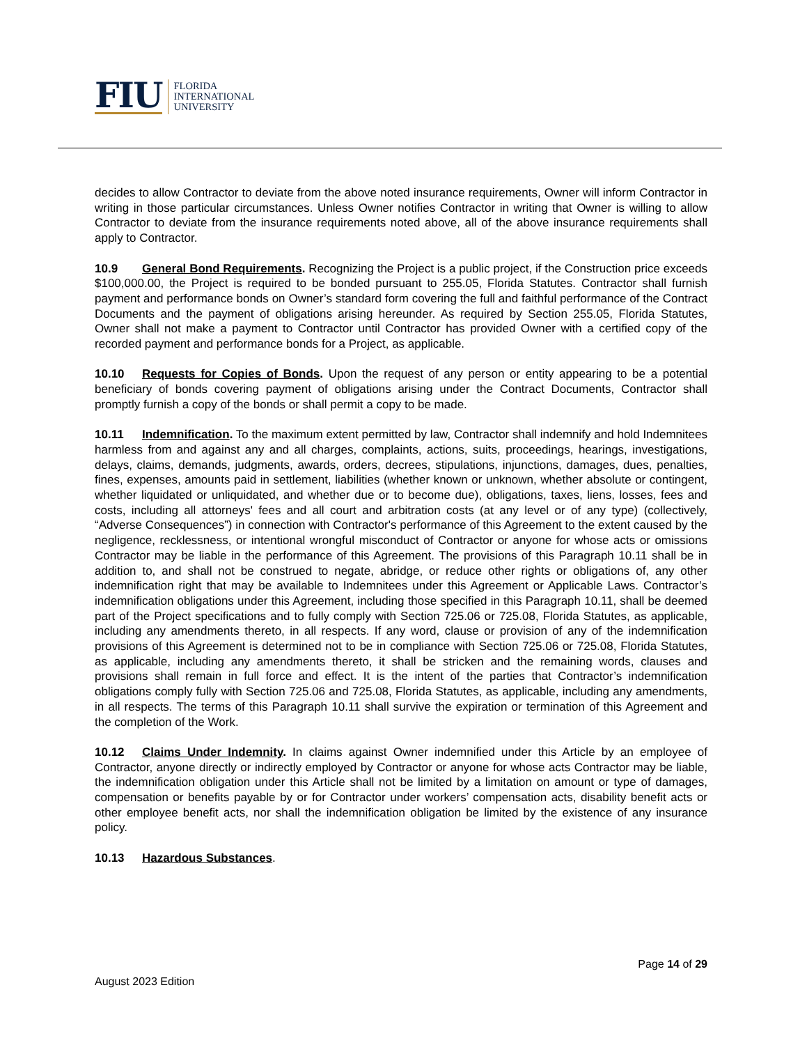FIU
FLORIDA
INTERNATIONAL
UNIVERSITY
decides to allow Contractor to deviate from the above noted insurance requirements, Owner will inform Contractor in writing in those particular circumstances. Unless Owner notifies Contractor in writing that Owner is willing to allow Contractor to deviate from the insurance requirements noted above, all of the above insurance requirements shall apply to Contractor.
10.9 General Bond Requirements. Recognizing the Project is a public project, if the Construction price exceeds $100,000.00, the Project is required to be bonded pursuant to 255.05, Florida Statutes. Contractor shall furnish payment and performance bonds on Owner’s standard form covering the full and faithful performance of the Contract Documents and the payment of obligations arising hereunder. As required by Section 255.05, Florida Statutes, Owner shall not make a payment to Contractor until Contractor has provided Owner with a certified copy of the recorded payment and performance bonds for a Project, as applicable.
10.10 Requests for Copies of Bonds. Upon the request of any person or entity appearing to be a potential beneficiary of bonds covering payment of obligations arising under the Contract Documents, Contractor shall promptly furnish a copy of the bonds or shall permit a copy to be made.
10.11 Indemnification. To the maximum extent permitted by law, Contractor shall indemnify and hold Indemnitees harmless from and against any and all charges, complaints, actions, suits, proceedings, hearings, investigations, delays, claims, demands, judgments, awards, orders, decrees, stipulations, injunctions, damages, dues, penalties, fines, expenses, amounts paid in settlement, liabilities (whether known or unknown, whether absolute or contingent, whether liquidated or unliquidated, and whether due or to become due), obligations, taxes, liens, losses, fees and costs, including all attorneys' fees and all court and arbitration costs (at any level or of any type) (collectively, “Adverse Consequences”) in connection with Contractor's performance of this Agreement to the extent caused by the negligence, recklessness, or intentional wrongful misconduct of Contractor or anyone for whose acts or omissions Contractor may be liable in the performance of this Agreement. The provisions of this Paragraph 10.11 shall be in addition to, and shall not be construed to negate, abridge, or reduce other rights or obligations of, any other indemnification right that may be available to Indemnitees under this Agreement or Applicable Laws. Contractor’s indemnification obligations under this Agreement, including those specified in this Paragraph 10.11, shall be deemed part of the Project specifications and to fully comply with Section 725.06 or 725.08, Florida Statutes, as applicable, including any amendments thereto, in all respects. If any word, clause or provision of any of the indemnification provisions of this Agreement is determined not to be in compliance with Section 725.06 or 725.08, Florida Statutes, as applicable, including any amendments thereto, it shall be stricken and the remaining words, clauses and provisions shall remain in full force and effect. It is the intent of the parties that Contractor’s indemnification obligations comply fully with Section 725.06 and 725.08, Florida Statutes, as applicable, including any amendments, in all respects. The terms of this Paragraph 10.11 shall survive the expiration or termination of this Agreement and the completion of the Work.
10.12 Claims Under Indemnity. In claims against Owner indemnified under this Article by an employee of Contractor, anyone directly or indirectly employed by Contractor or anyone for whose acts Contractor may be liable, the indemnification obligation under this Article shall not be limited by a limitation on amount or type of damages, compensation or benefits payable by or for Contractor under workers’ compensation acts, disability benefit acts or other employee benefit acts, nor shall the indemnification obligation be limited by the existence of any insurance policy.
10.13 Hazardous Substances.
Page 14 of 29
August 2023 Edition